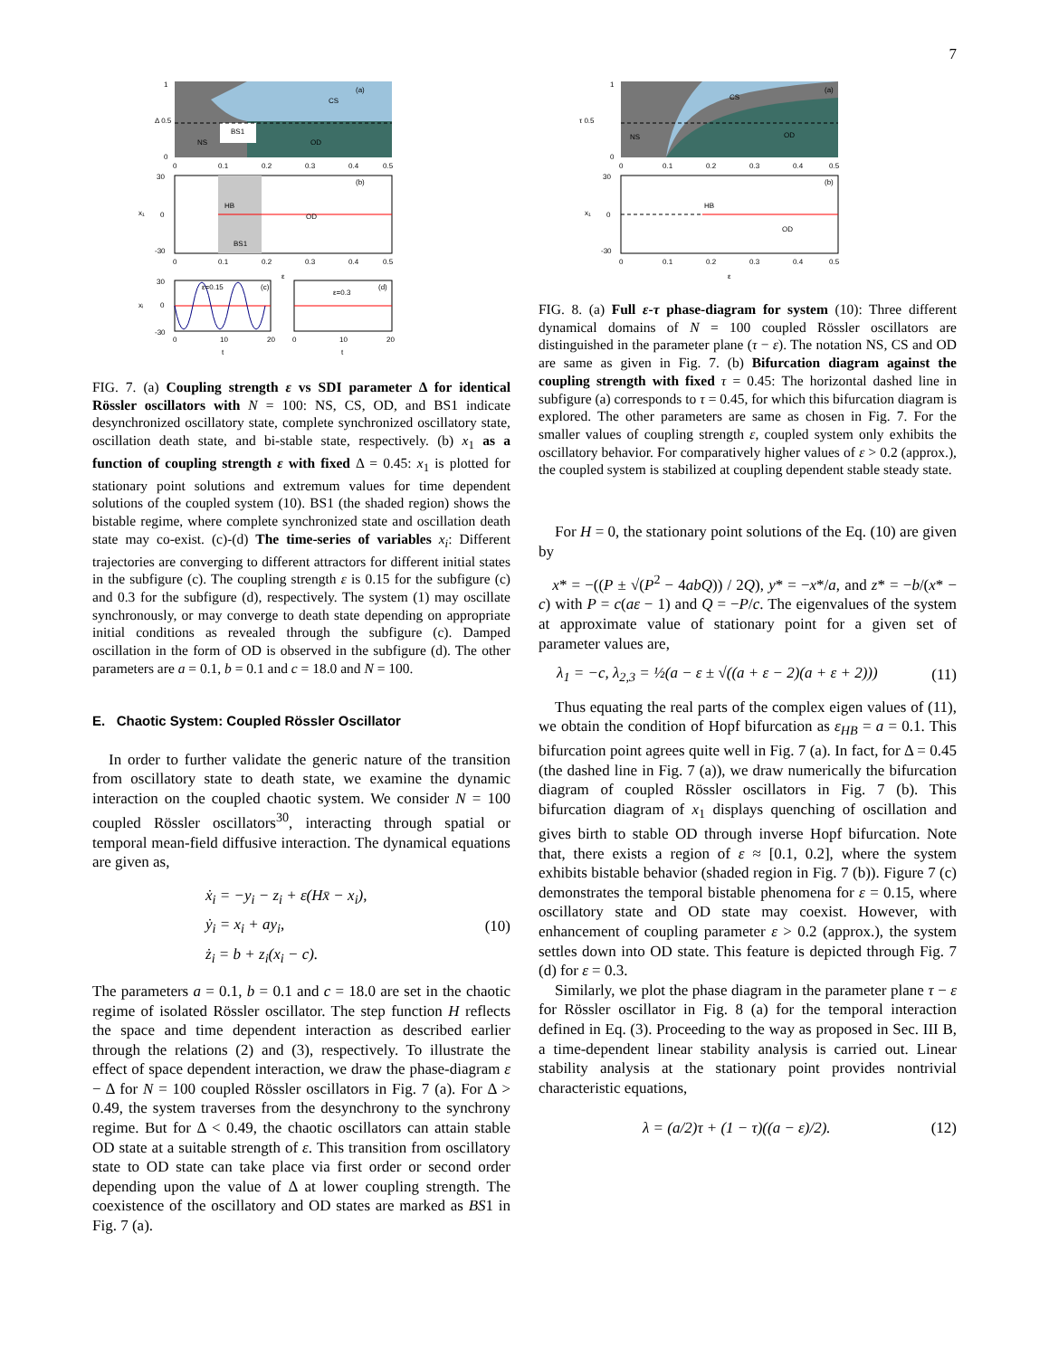7
(a)
CS
NS
BS1
OD
1
Δ 0.5
0
0
0.1
0.2
0.3
0.4
0.5
(b)
HB
BS1
OD
x₁
30
0
-30
0
0.1
0.2
0.3
0.4
0.5
ε
ε=0.15
(c)
ε=0.3
(d)
xᵢ
30
0
-30
0
10
20
0
10
20
t
t
FIG. 7. (a) Coupling strength ε vs SDI parameter Δ for identical Rössler oscillators with N = 100: NS, CS, OD, and BS1 indicate desynchronized oscillatory state, complete synchronized oscillatory state, oscillation death state, and bi-stable state, respectively. (b) x<sub>1</sub> as a function of coupling strength ε with fixed Δ = 0.45: x<sub>1</sub> is plotted for stationary point solutions and extremum values for time dependent solutions of the coupled system (10). BS1 (the shaded region) shows the bistable regime, where complete synchronized state and oscillation death state may co-exist. (c)-(d) The time-series of variables x<sub>i</sub>: Different trajectories are converging to different attractors for different initial states in the subfigure (c). The coupling strength ε is 0.15 for the subfigure (c) and 0.3 for the subfigure (d), respectively. The system (1) may oscillate synchronously, or may converge to death state depending on appropriate initial conditions as revealed through the subfigure (c). Damped oscillation in the form of OD is observed in the subfigure (d). The other parameters are a = 0.1, b = 0.1 and c = 18.0 and N = 100.
E. Chaotic System: Coupled Rössler Oscillator
In order to further validate the generic nature of the transition from oscillatory state to death state, we examine the dynamic interaction on the coupled chaotic system. We consider N = 100 coupled Rössler oscillators<sup>30</sup>, interacting through spatial or temporal mean-field diffusive interaction. The dynamical equations are given as,
ẋ<sub>i</sub> = −y<sub>i</sub> − z<sub>i</sub> + ε(Hx̄ − x<sub>i</sub>),
ẏ<sub>i</sub> = x<sub>i</sub> + ay<sub>i</sub>,
ż<sub>i</sub> = b + z<sub>i</sub>(x<sub>i</sub> − c). (10)
The parameters a = 0.1, b = 0.1 and c = 18.0 are set in the chaotic regime of isolated Rössler oscillator. The step function H reflects the space and time dependent interaction as described earlier through the relations (2) and (3), respectively. To illustrate the effect of space dependent interaction, we draw the phase-diagram ε − Δ for N = 100 coupled Rössler oscillators in Fig. 7 (a). For Δ > 0.49, the system traverses from the desynchrony to the synchrony regime. But for Δ < 0.49, the chaotic oscillators can attain stable OD state at a suitable strength of ε. This transition from oscillatory state to OD state can take place via first order or second order depending upon the value of Δ at lower coupling strength. The coexistence of the oscillatory and OD states are marked as BS1 in Fig. 7 (a).
(a)
CS
NS
OD
1
τ 0.5
0
0
0.1
0.2
0.3
0.4
0.5
(b)
HB
OD
x₁
30
0
-30
0
0.1
0.2
0.3
0.4
0.5
ε
FIG. 8. (a) Full ε-τ phase-diagram for system (10): Three different dynamical domains of N = 100 coupled Rössler oscillators are distinguished in the parameter plane (τ − ε). The notation NS, CS and OD are same as given in Fig. 7. (b) Bifurcation diagram against the coupling strength with fixed τ = 0.45: The horizontal dashed line in subfigure (a) corresponds to τ = 0.45, for which this bifurcation diagram is explored. The other parameters are same as chosen in Fig. 7. For the smaller values of coupling strength ε, coupled system only exhibits the oscillatory behavior. For comparatively higher values of ε > 0.2 (approx.), the coupled system is stabilized at coupling dependent stable steady state.
For H = 0, the stationary point solutions of the Eq. (10) are given by
x* = −((P ± √(P<sup>2</sup> − 4abQ)) / 2Q), y* = −x*/a, and z* = −b/(x* − c) with P = c(aε − 1) and Q = −P/c. The eigenvalues of the system at approximate value of stationary point for a given set of parameter values are,
λ<sub>1</sub> = −c, λ<sub>2,3</sub> = ½(a − ε ± √((a + ε − 2)(a + ε + 2))) (11)
Thus equating the real parts of the complex eigen values of (11), we obtain the condition of Hopf bifurcation as ε<sub>HB</sub> = a = 0.1. This bifurcation point agrees quite well in Fig. 7 (a). In fact, for Δ = 0.45 (the dashed line in Fig. 7 (a)), we draw numerically the bifurcation diagram of coupled Rössler oscillators in Fig. 7 (b). This bifurcation diagram of x<sub>1</sub> displays quenching of oscillation and gives birth to stable OD through inverse Hopf bifurcation. Note that, there exists a region of ε ≈ [0.1, 0.2], where the system exhibits bistable behavior (shaded region in Fig. 7 (b)). Figure 7 (c) demonstrates the temporal bistable phenomena for ε = 0.15, where oscillatory state and OD state may coexist. However, with enhancement of coupling parameter ε > 0.2 (approx.), the system settles down into OD state. This feature is depicted through Fig. 7 (d) for ε = 0.3.
Similarly, we plot the phase diagram in the parameter plane τ − ε for Rössler oscillator in Fig. 8 (a) for the temporal interaction defined in Eq. (3). Proceeding to the way as proposed in Sec. III B, a time-dependent linear stability analysis is carried out. Linear stability analysis at the stationary point provides nontrivial characteristic equations,
λ = (a/2)τ + (1 − τ)((a − ε)/2). (12)